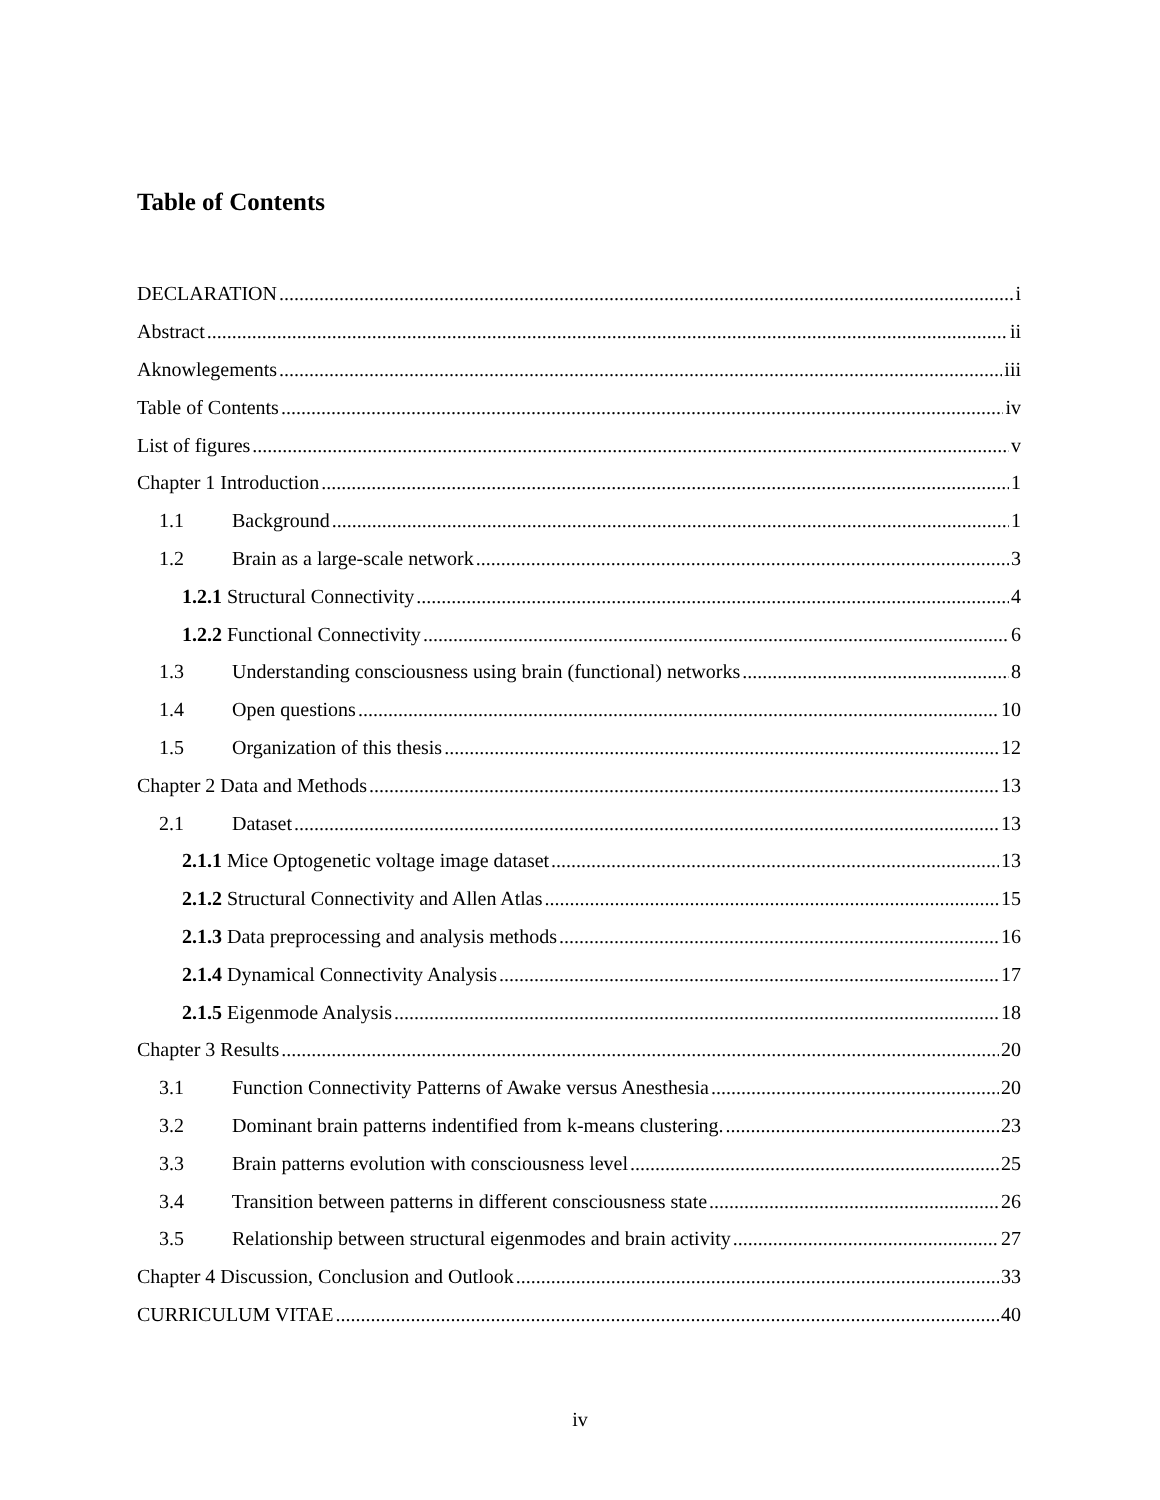Table of Contents
DECLARATION i
Abstract ii
Aknowlegements iii
Table of Contents iv
List of figures v
Chapter 1 Introduction 1
1.1 Background 1
1.2 Brain as a large-scale network 3
1.2.1 Structural Connectivity 4
1.2.2 Functional Connectivity 6
1.3 Understanding consciousness using brain (functional) networks 8
1.4 Open questions 10
1.5 Organization of this thesis 12
Chapter 2 Data and Methods 13
2.1 Dataset 13
2.1.1 Mice Optogenetic voltage image dataset 13
2.1.2 Structural Connectivity and Allen Atlas 15
2.1.3 Data preprocessing and analysis methods 16
2.1.4 Dynamical Connectivity Analysis 17
2.1.5 Eigenmode Analysis 18
Chapter 3 Results 20
3.1 Function Connectivity Patterns of Awake versus Anesthesia 20
3.2 Dominant brain patterns indentified from k-means clustering. 23
3.3 Brain patterns evolution with consciousness level 25
3.4 Transition between patterns in different consciousness state 26
3.5 Relationship between structural eigenmodes and brain activity 27
Chapter 4 Discussion, Conclusion and Outlook 33
CURRICULUM VITAE 40
iv